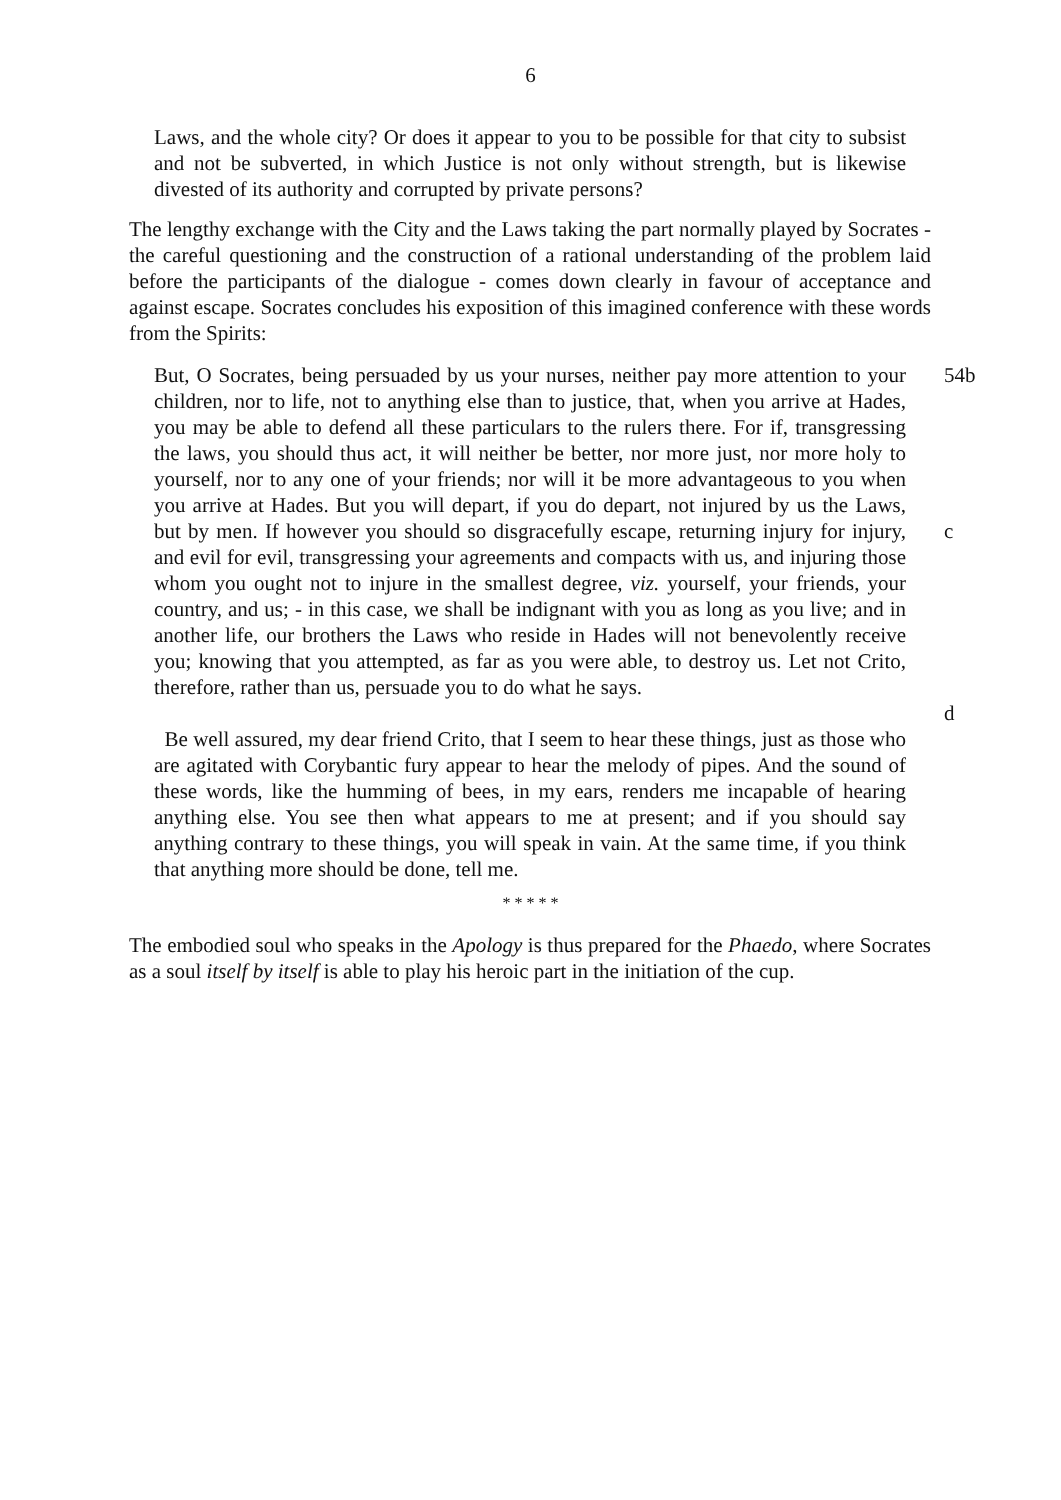6
Laws, and the whole city? Or does it appear to you to be possible for that city to subsist and not be subverted, in which Justice is not only without strength, but is likewise divested of its authority and corrupted by private persons?
The lengthy exchange with the City and the Laws taking the part normally played by Socrates - the careful questioning and the construction of a rational understanding of the problem laid before the participants of the dialogue - comes down clearly in favour of acceptance and against escape. Socrates concludes his exposition of this imagined conference with these words from the Spirits:
But, O Socrates, being persuaded by us your nurses, neither pay more attention to your children, nor to life, not to anything else than to justice, that, when you arrive at Hades, you may be able to defend all these particulars to the rulers there. For if, transgressing the laws, you should thus act, it will neither be better, nor more just, nor more holy to yourself, nor to any one of your friends; nor will it be more advantageous to you when you arrive at Hades. But you will depart, if you do depart, not injured by us the Laws, but by men. If however you should so disgracefully escape, returning injury for injury, and evil for evil, transgressing your agreements and compacts with us, and injuring those whom you ought not to injure in the smallest degree, viz. yourself, your friends, your country, and us; - in this case, we shall be indignant with you as long as you live; and in another life, our brothers the Laws who reside in Hades will not benevolently receive you; knowing that you attempted, as far as you were able, to destroy us. Let not Crito, therefore, rather than us, persuade you to do what he says.
54b
c
d
Be well assured, my dear friend Crito, that I seem to hear these things, just as those who are agitated with Corybantic fury appear to hear the melody of pipes. And the sound of these words, like the humming of bees, in my ears, renders me incapable of hearing anything else. You see then what appears to me at present; and if you should say anything contrary to these things, you will speak in vain. At the same time, if you think that anything more should be done, tell me.
* * * * *
The embodied soul who speaks in the Apology is thus prepared for the Phaedo, where Socrates as a soul itself by itself is able to play his heroic part in the initiation of the cup.